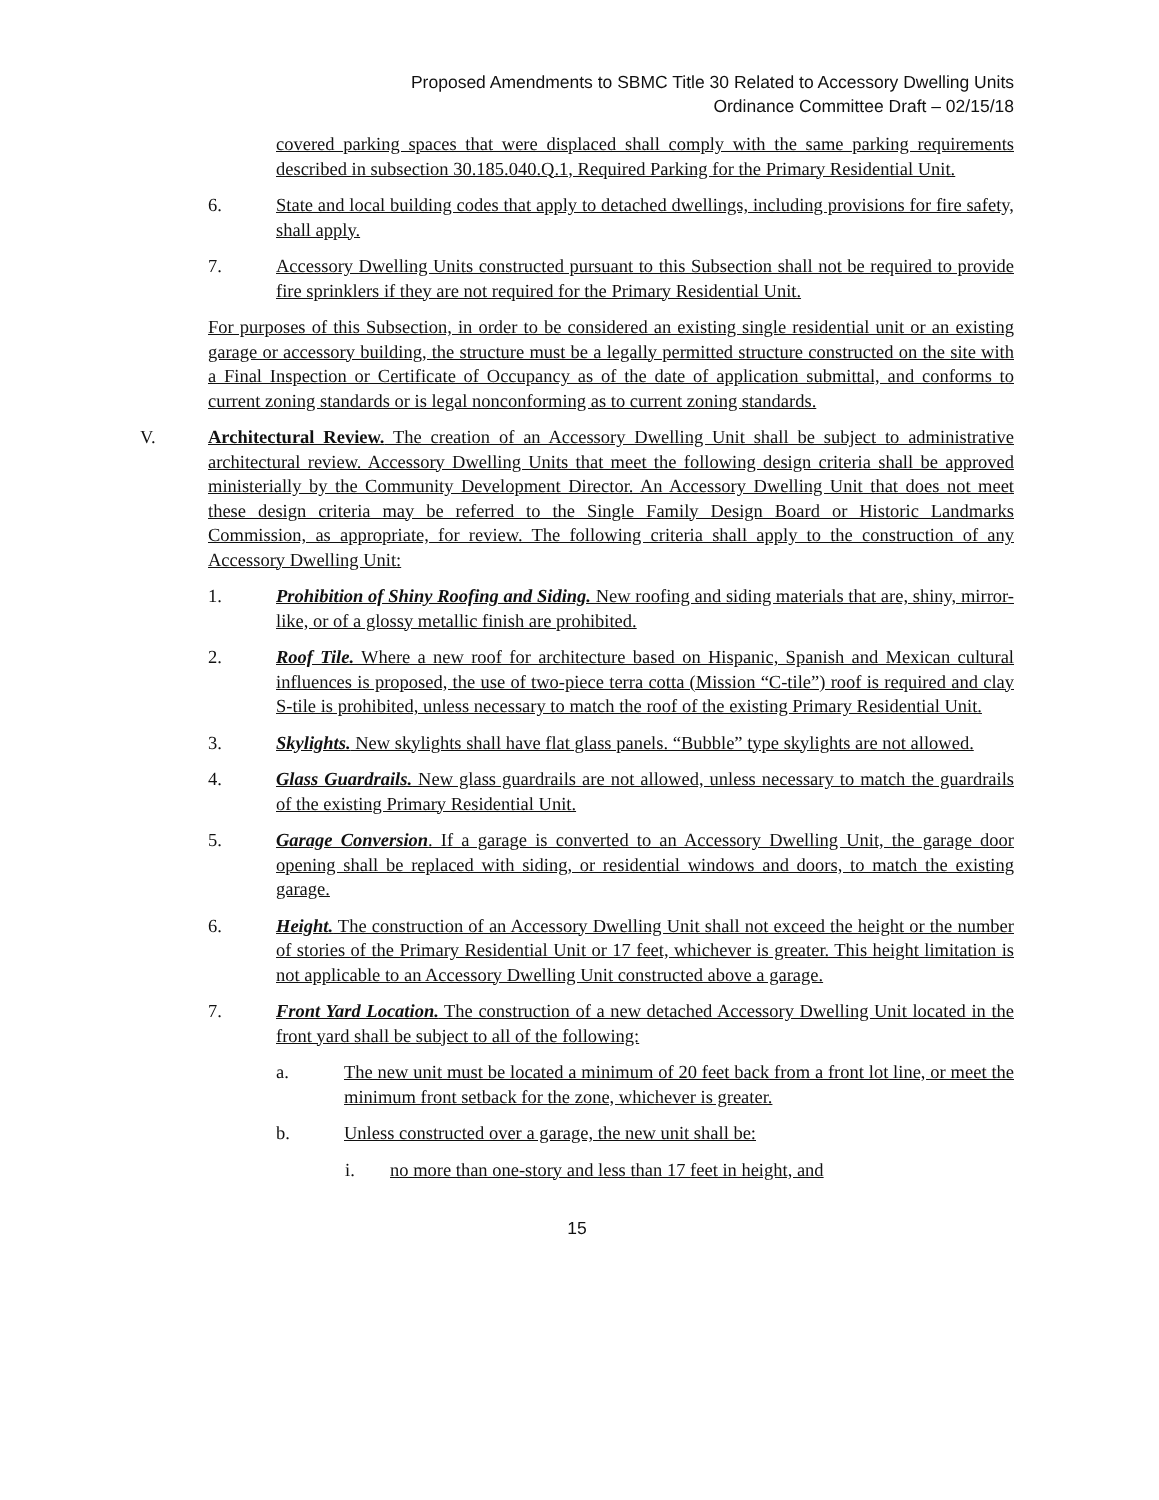Proposed Amendments to SBMC Title 30 Related to Accessory Dwelling Units
Ordinance Committee Draft – 02/15/18
covered parking spaces that were displaced shall comply with the same parking requirements described in subsection 30.185.040.Q.1, Required Parking for the Primary Residential Unit.
6. State and local building codes that apply to detached dwellings, including provisions for fire safety, shall apply.
7. Accessory Dwelling Units constructed pursuant to this Subsection shall not be required to provide fire sprinklers if they are not required for the Primary Residential Unit.
For purposes of this Subsection, in order to be considered an existing single residential unit or an existing garage or accessory building, the structure must be a legally permitted structure constructed on the site with a Final Inspection or Certificate of Occupancy as of the date of application submittal, and conforms to current zoning standards or is legal nonconforming as to current zoning standards.
V. Architectural Review. The creation of an Accessory Dwelling Unit shall be subject to administrative architectural review. Accessory Dwelling Units that meet the following design criteria shall be approved ministerially by the Community Development Director. An Accessory Dwelling Unit that does not meet these design criteria may be referred to the Single Family Design Board or Historic Landmarks Commission, as appropriate, for review. The following criteria shall apply to the construction of any Accessory Dwelling Unit:
1. Prohibition of Shiny Roofing and Siding. New roofing and siding materials that are, shiny, mirror-like, or of a glossy metallic finish are prohibited.
2. Roof Tile. Where a new roof for architecture based on Hispanic, Spanish and Mexican cultural influences is proposed, the use of two-piece terra cotta (Mission “C-tile”) roof is required and clay S-tile is prohibited, unless necessary to match the roof of the existing Primary Residential Unit.
3. Skylights. New skylights shall have flat glass panels. “Bubble” type skylights are not allowed.
4. Glass Guardrails. New glass guardrails are not allowed, unless necessary to match the guardrails of the existing Primary Residential Unit.
5. Garage Conversion. If a garage is converted to an Accessory Dwelling Unit, the garage door opening shall be replaced with siding, or residential windows and doors, to match the existing garage.
6. Height. The construction of an Accessory Dwelling Unit shall not exceed the height or the number of stories of the Primary Residential Unit or 17 feet, whichever is greater. This height limitation is not applicable to an Accessory Dwelling Unit constructed above a garage.
7. Front Yard Location. The construction of a new detached Accessory Dwelling Unit located in the front yard shall be subject to all of the following:
a. The new unit must be located a minimum of 20 feet back from a front lot line, or meet the minimum front setback for the zone, whichever is greater.
b. Unless constructed over a garage, the new unit shall be:
i. no more than one-story and less than 17 feet in height, and
15